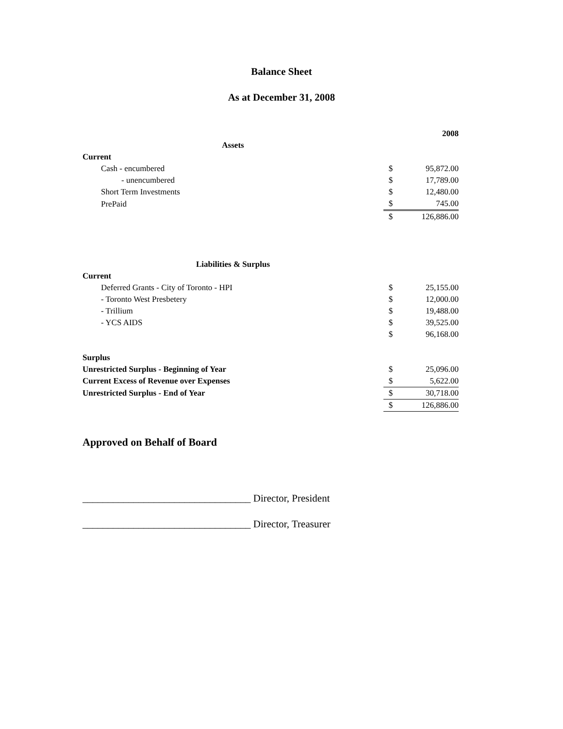Balance Sheet
As at December 31, 2008
| | | 2008 |
| Assets | | |
| Current | | |
| Cash - encumbered | $ | 95,872.00 |
| - unencumbered | $ | 17,789.00 |
| Short Term Investments | $ | 12,480.00 |
| PrePaid | $ | 745.00 |
| | $ | 126,886.00 |
| Liabilities & Surplus | | |
| Current | | |
| Deferred Grants - City of Toronto - HPI | $ | 25,155.00 |
| - Toronto West Presbetery | $ | 12,000.00 |
| - Trillium | $ | 19,488.00 |
| - YCS AIDS | $ | 39,525.00 |
| | $ | 96,168.00 |
| Surplus | | |
| Unrestricted Surplus - Beginning of Year | $ | 25,096.00 |
| Current Excess of Revenue over Expenses | $ | 5,622.00 |
| Unrestricted Surplus - End of Year | $ | 30,718.00 |
| | $ | 126,886.00 |
Approved on Behalf of Board
_________________________________ Director, President
_________________________________ Director, Treasurer